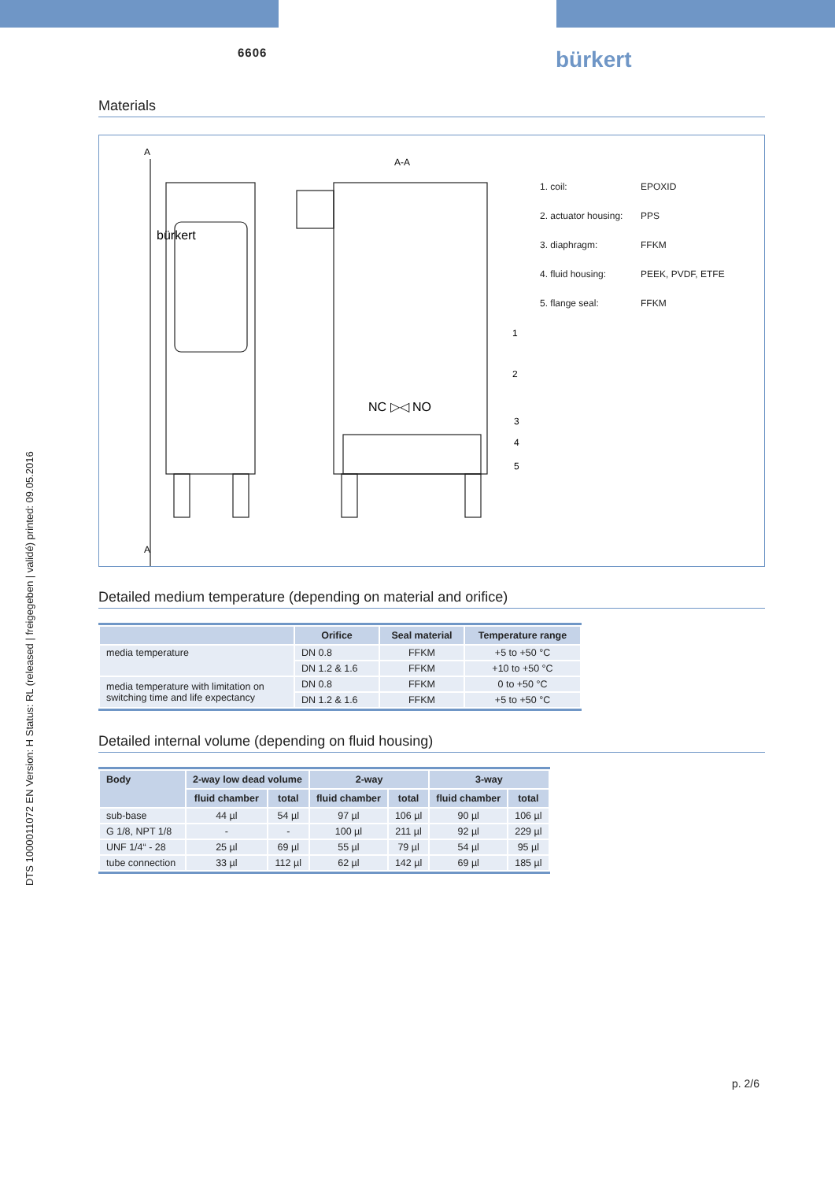DTS 1000011072 EN Version: H Status: RL (released | freigegeben | validé) printed: 09.05.2016
6606 bürkert
Materials
A
A
A-A
bürkert
NC ▷◁ NO
1
2
3
4
5
1. coil: EPOXID
2. actuator housing: PPS
3. diaphragm: FFKM
4. fluid housing: PEEK, PVDF, ETFE
5. flange seal: FFKM
Detailed medium temperature (depending on material and orifice)
| | Orifice | Seal material | Temperature range |
| --- | --- | --- | --- |
| media temperature | DN 0.8 | FFKM | +5 to +50 °C |
| | DN 1.2 & 1.6 | FFKM | +10 to +50 °C |
| media temperature with limitation on switching time and life expectancy | DN 0.8 | FFKM | 0 to +50 °C |
| | DN 1.2 & 1.6 | FFKM | +5 to +50 °C |
Detailed internal volume (depending on fluid housing)
| Body | 2-way low dead volume | | 2-way | | 3-way | |
| --- | --- | --- | --- | --- | --- | --- |
| | fluid chamber | total | fluid chamber | total | fluid chamber | total |
| sub-base | 44 µl | 54 µl | 97 µl | 106 µl | 90 µl | 106 µl |
| G 1/8, NPT 1/8 | - | - | 100 µl | 211 µl | 92 µl | 229 µl |
| UNF 1/4“ - 28 | 25 µl | 69 µl | 55 µl | 79 µl | 54 µl | 95 µl |
| tube connection | 33 µl | 112 µl | 62 µl | 142 µl | 69 µl | 185 µl |
p. 2/6